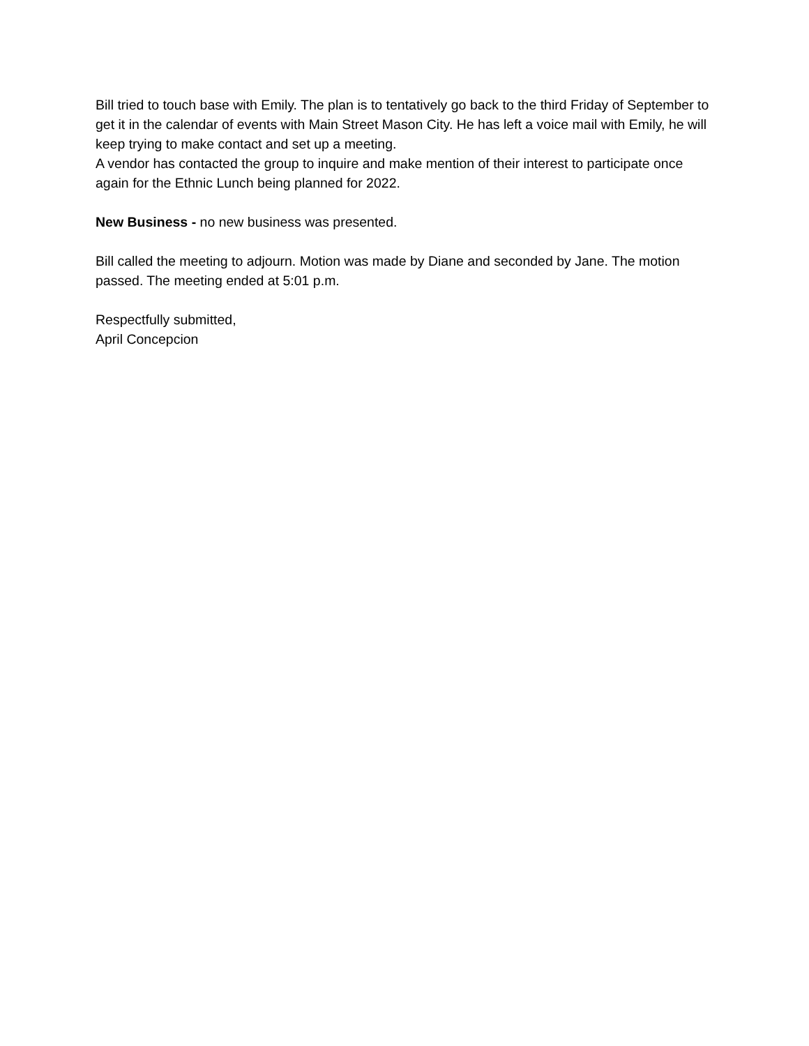Bill tried to touch base with Emily. The plan is to tentatively go back to the third Friday of September to get it in the calendar of events with Main Street Mason City. He has left a voice mail with Emily, he will keep trying to make contact and set up a meeting.
A vendor has contacted the group to inquire and make mention of their interest to participate once again for the Ethnic Lunch being planned for 2022.
New Business - no new business was presented.
Bill called the meeting to adjourn. Motion was made by Diane and seconded by Jane. The motion passed. The meeting ended at 5:01 p.m.
Respectfully submitted,
April Concepcion